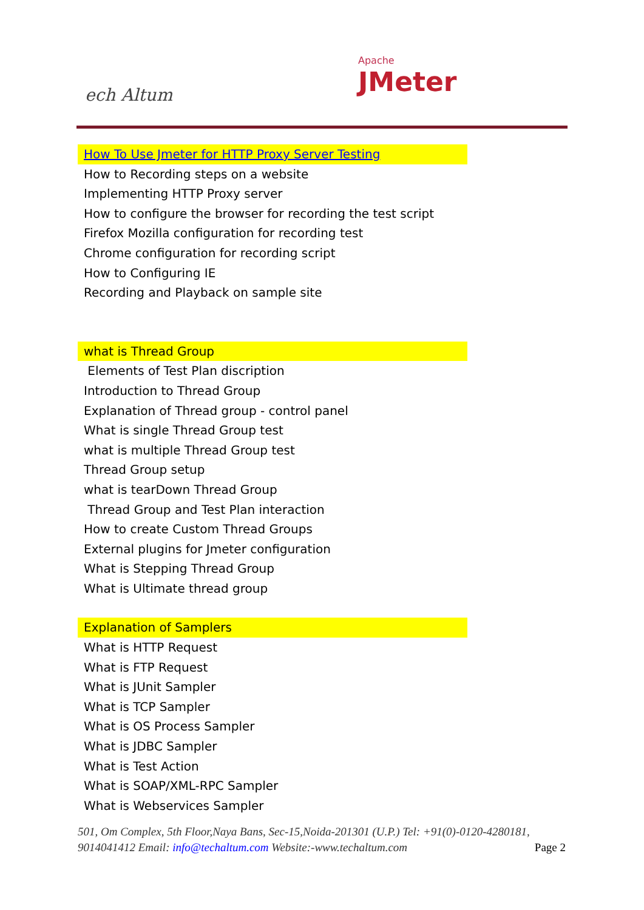ech Altum
Apache
JMeter
How To Use Jmeter for HTTP Proxy Server Testing
How to Recording steps on a website
Implementing HTTP Proxy server
How to configure the browser for recording the test script
Firefox Mozilla configuration for recording test
Chrome configuration for recording script
How to Configuring IE
Recording and Playback on sample site
what is Thread Group
Elements of Test Plan discription
Introduction to Thread Group
Explanation of Thread group - control panel
What is single Thread Group test
what is multiple Thread Group test
Thread Group setup
what is tearDown Thread Group
Thread Group and Test Plan interaction
How to create Custom Thread Groups
External plugins for Jmeter configuration
What is Stepping Thread Group
What is Ultimate thread group
Explanation of Samplers
What is HTTP Request
What is FTP Request
What is JUnit Sampler
What is TCP Sampler
What is OS Process Sampler
What is JDBC Sampler
What is Test Action
What is SOAP/XML-RPC Sampler
What is Webservices Sampler
501, Om Complex, 5th Floor,Naya Bans, Sec-15,Noida-201301 (U.P.) Tel: +91(0)-0120-4280181, 9014041412 Email: info@techaltum.com Website:-www.techaltum.com Page 2